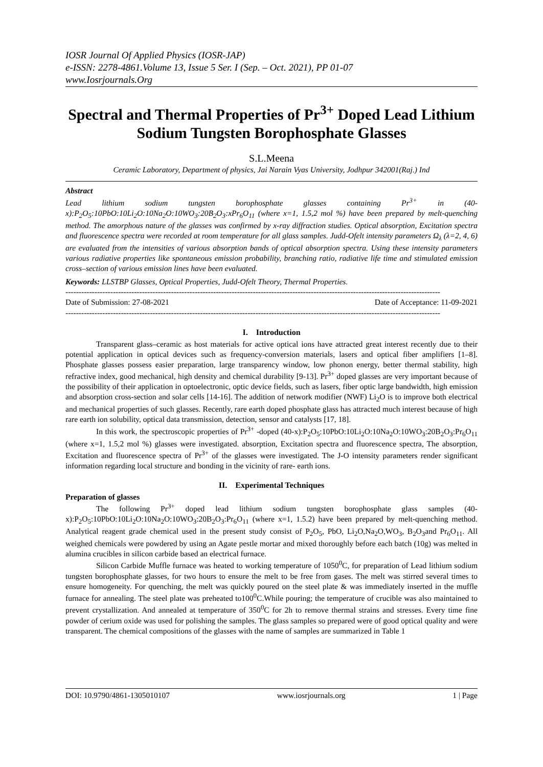IOSR Journal Of Applied Physics (IOSR-JAP)
e-ISSN: 2278-4861.Volume 13, Issue 5 Ser. I (Sep. – Oct. 2021), PP 01-07
www.Iosrjournals.Org
Spectral and Thermal Properties of Pr<sup>3+</sup> Doped Lead Lithium Sodium Tungsten Borophosphate Glasses
S.L.Meena
Ceramic Laboratory, Department of physics, Jai Narain Vyas University, Jodhpur 342001(Raj.) Ind
Abstract
Lead lithium sodium tungsten borophosphate glasses containing Pr<sup>3+</sup> in (40-x):P<sub>2</sub>O<sub>5</sub>:10PbO:10Li<sub>2</sub>O:10Na<sub>2</sub>O:10WO<sub>3</sub>:20B<sub>2</sub>O<sub>3</sub>:xPr<sub>6</sub>O<sub>11</sub> (where x=1, 1.5,2 mol %) have been prepared by melt-quenching method. The amorphous nature of the glasses was confirmed by x-ray diffraction studies. Optical absorption, Excitation spectra and fluorescence spectra were recorded at room temperature for all glass samples. Judd-Ofelt intensity parameters Ω<sub>λ</sub> (λ=2, 4, 6) are evaluated from the intensities of various absorption bands of optical absorption spectra. Using these intensity parameters various radiative properties like spontaneous emission probability, branching ratio, radiative life time and stimulated emission cross–section of various emission lines have been evaluated.
Keywords: LLSTBP Glasses, Optical Properties, Judd-Ofelt Theory, Thermal Properties.
----------------------------------------------------------------------------------------------------------------------------------------------
Date of Submission: 27-08-2021 Date of Acceptance: 11-09-2021
----------------------------------------------------------------------------------------------------------------------------------------------
I. Introduction
Transparent glass–ceramic as host materials for active optical ions have attracted great interest recently due to their potential application in optical devices such as frequency-conversion materials, lasers and optical fiber amplifiers [1–8]. Phosphate glasses possess easier preparation, large transparency window, low phonon energy, better thermal stability, high refractive index, good mechanical, high density and chemical durability [9-13]. Pr<sup>3+</sup> doped glasses are very important because of the possibility of their application in optoelectronic, optic device fields, such as lasers, fiber optic large bandwidth, high emission and absorption cross-section and solar cells [14-16]. The addition of network modifier (NWF) Li<sub>2</sub>O is to improve both electrical and mechanical properties of such glasses. Recently, rare earth doped phosphate glass has attracted much interest because of high rare earth ion solubility, optical data transmission, detection, sensor and catalysts [17, 18].
In this work, the spectroscopic properties of Pr<sup>3+</sup> -doped (40-x):P<sub>2</sub>O<sub>5</sub>:10PbO:10Li<sub>2</sub>O:10Na<sub>2</sub>O:10WO<sub>3</sub>:20B<sub>2</sub>O<sub>3</sub>:Pr<sub>6</sub>O<sub>11</sub> (where x=1, 1.5,2 mol %) glasses were investigated. absorption, Excitation spectra and fluorescence spectra, The absorption, Excitation and fluorescence spectra of Pr<sup>3+</sup> of the glasses were investigated. The J-O intensity parameters render significant information regarding local structure and bonding in the vicinity of rare- earth ions.
II. Experimental Techniques
Preparation of glasses
The following Pr<sup>3+</sup> doped lead lithium sodium tungsten borophosphate glass samples (40-x):P<sub>2</sub>O<sub>5</sub>:10PbO:10Li<sub>2</sub>O:10Na<sub>2</sub>O:10WO<sub>3</sub>:20B<sub>2</sub>O<sub>3</sub>:Pr<sub>6</sub>O<sub>11</sub> (where x=1, 1.5.2) have been prepared by melt-quenching method. Analytical reagent grade chemical used in the present study consist of P<sub>2</sub>O<sub>5</sub>, PbO, Li<sub>2</sub>O,Na<sub>2</sub>O,WO<sub>3</sub>, B<sub>2</sub>O<sub>3</sub>and Pr<sub>6</sub>O<sub>11</sub>. All weighed chemicals were powdered by using an Agate pestle mortar and mixed thoroughly before each batch (10g) was melted in alumina crucibles in silicon carbide based an electrical furnace.
Silicon Carbide Muffle furnace was heated to working temperature of 1050<sup>0</sup>C, for preparation of Lead lithium sodium tungsten borophosphate glasses, for two hours to ensure the melt to be free from gases. The melt was stirred several times to ensure homogeneity. For quenching, the melt was quickly poured on the steel plate & was immediately inserted in the muffle furnace for annealing. The steel plate was preheated to100<sup>0</sup>C.While pouring; the temperature of crucible was also maintained to prevent crystallization. And annealed at temperature of 350<sup>0</sup>C for 2h to remove thermal strains and stresses. Every time fine powder of cerium oxide was used for polishing the samples. The glass samples so prepared were of good optical quality and were transparent. The chemical compositions of the glasses with the name of samples are summarized in Table 1
DOI: 10.9790/4861-1305010107 www.iosrjournals.org 1 | Page